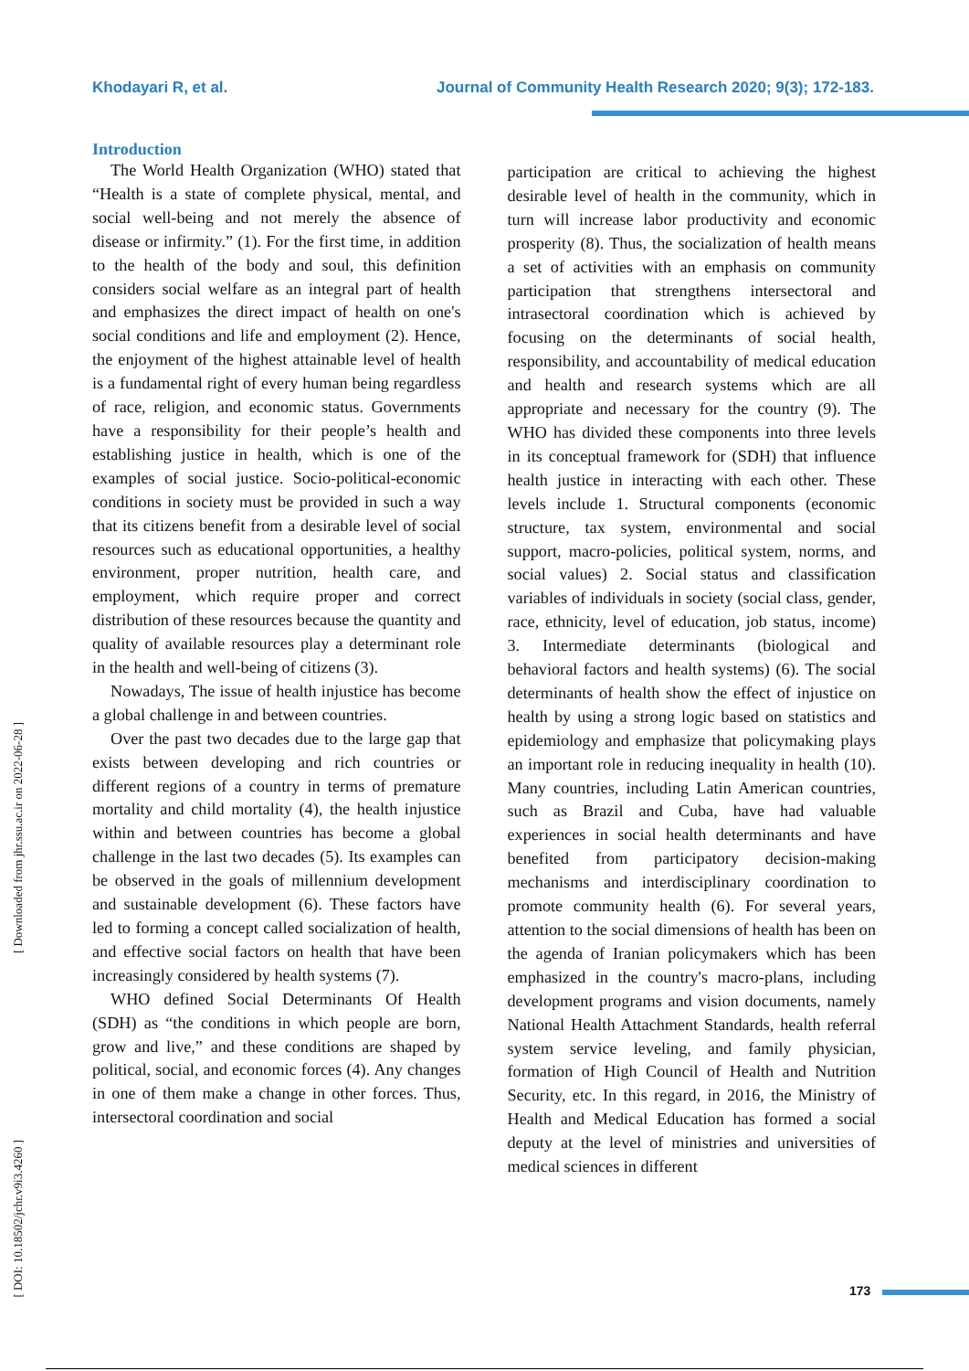Khodayari R, et al. Journal of Community Health Research 2020; 9(3); 172-183.
[ Downloaded from jhr.ssu.ac.ir on 2022-06-28 ]
[ DOI: 10.18502/jchr.v9i3.4260 ]
Introduction
The World Health Organization (WHO) stated that “Health is a state of complete physical, mental, and social well-being and not merely the absence of disease or infirmity.” (1). For the first time, in addition to the health of the body and soul, this definition considers social welfare as an integral part of health and emphasizes the direct impact of health on one's social conditions and life and employment (2). Hence, the enjoyment of the highest attainable level of health is a fundamental right of every human being regardless of race, religion, and economic status. Governments have a responsibility for their people’s health and establishing justice in health, which is one of the examples of social justice. Socio-political-economic conditions in society must be provided in such a way that its citizens benefit from a desirable level of social resources such as educational opportunities, a healthy environment, proper nutrition, health care, and employment, which require proper and correct distribution of these resources because the quantity and quality of available resources play a determinant role in the health and well-being of citizens (3).
Nowadays, The issue of health injustice has become a global challenge in and between countries.
Over the past two decades due to the large gap that exists between developing and rich countries or different regions of a country in terms of premature mortality and child mortality (4), the health injustice within and between countries has become a global challenge in the last two decades (5). Its examples can be observed in the goals of millennium development and sustainable development (6). These factors have led to forming a concept called socialization of health, and effective social factors on health that have been increasingly considered by health systems (7).
WHO defined Social Determinants Of Health (SDH) as “the conditions in which people are born, grow and live,” and these conditions are shaped by political, social, and economic forces (4). Any changes in one of them make a change in other forces. Thus, intersectoral coordination and social
participation are critical to achieving the highest desirable level of health in the community, which in turn will increase labor productivity and economic prosperity (8). Thus, the socialization of health means a set of activities with an emphasis on community participation that strengthens intersectoral and intrasectoral coordination which is achieved by focusing on the determinants of social health, responsibility, and accountability of medical education and health and research systems which are all appropriate and necessary for the country (9). The WHO has divided these components into three levels in its conceptual framework for (SDH) that influence health justice in interacting with each other. These levels include 1. Structural components (economic structure, tax system, environmental and social support, macro-policies, political system, norms, and social values) 2. Social status and classification variables of individuals in society (social class, gender, race, ethnicity, level of education, job status, income) 3. Intermediate determinants (biological and behavioral factors and health systems) (6). The social determinants of health show the effect of injustice on health by using a strong logic based on statistics and epidemiology and emphasize that policymaking plays an important role in reducing inequality in health (10). Many countries, including Latin American countries, such as Brazil and Cuba, have had valuable experiences in social health determinants and have benefited from participatory decision-making mechanisms and interdisciplinary coordination to promote community health (6). For several years, attention to the social dimensions of health has been on the agenda of Iranian policymakers which has been emphasized in the country's macro-plans, including development programs and vision documents, namely National Health Attachment Standards, health referral system service leveling, and family physician, formation of High Council of Health and Nutrition Security, etc. In this regard, in 2016, the Ministry of Health and Medical Education has formed a social deputy at the level of ministries and universities of medical sciences in different
173